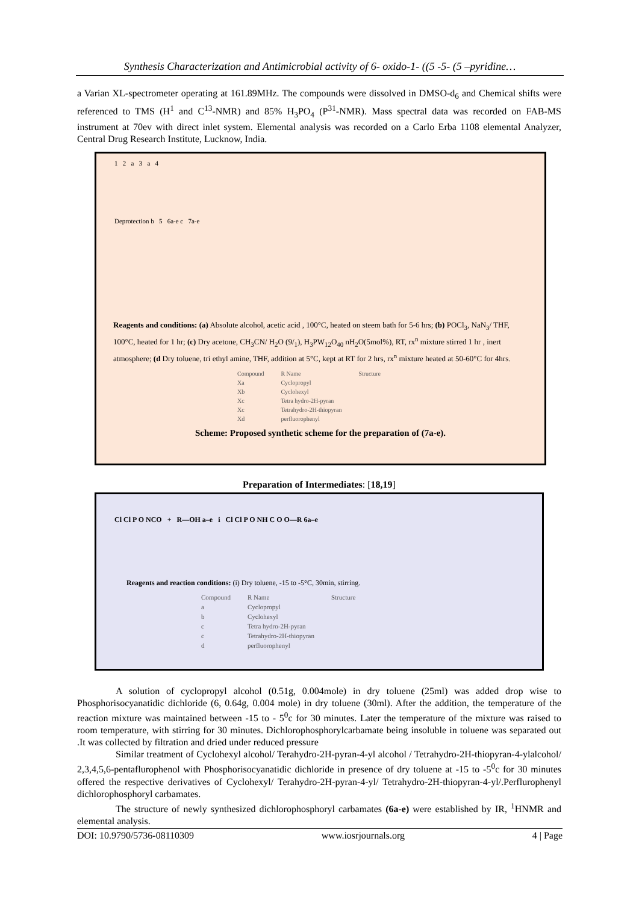Synthesis Characterization and Antimicrobial activity of 6- oxido-1- ((5 -5- (5 –pyridine…
a Varian XL-spectrometer operating at 161.89MHz. The compounds were dissolved in DMSO-d<sub>6</sub> and Chemical shifts were referenced to TMS (H<sup>1</sup> and C<sup>13</sup>-NMR) and 85% H<sub>3</sub>PO<sub>4</sub> (P<sup>31</sup>-NMR). Mass spectral data was recorded on FAB-MS instrument at 70ev with direct inlet system. Elemental analysis was recorded on a Carlo Erba 1108 elemental Analyzer, Central Drug Research Institute, Lucknow, India.
1 2 a 3 a 4
Deprotection b 5 6a-e c 7a-e
Reagents and conditions: (a) Absolute alcohol, acetic acid , 100°C, heated on steem bath for 5-6 hrs; (b) POCl<sub>3</sub>, NaN<sub>3</sub>/ THF, 100°C, heated for 1 hr; (c) Dry acetone, CH<sub>3</sub>CN/ H<sub>2</sub>O (9/<sub>1</sub>), H<sub>3</sub>PW<sub>12</sub>O<sub>40</sub> nH<sub>2</sub>O(5mol%), RT, rx<sup>n</sup> mixture stirred 1 hr , inert atmosphere; (d Dry toluene, tri ethyl amine, THF, addition at 5°C, kept at RT for 2 hrs, rx<sup>n</sup> mixture heated at 50-60°C for 4hrs.
| Compound | R Name | Structure |
| --- | --- | --- |
| Xa | Cyclopropyl | |
| Xb | Cyclohexyl | |
| Xc | Tetra hydro-2H-pyran | |
| Xc | Tetrahydro-2H-thiopyran | |
| Xd | perfluorophenyl | |
Scheme: Proposed synthetic scheme for the preparation of (7a-e).
Preparation of Intermediates: [18,19]
Cl Cl P O NCO + R—OH a–e i Cl Cl P O NH C O O—R 6a–e
Reagents and reaction conditions: (i) Dry toluene, -15 to -5°C, 30min, stirring.
| Compound | R Name | Structure |
| --- | --- | --- |
| a | Cyclopropyl | |
| b | Cyclohexyl | |
| c | Tetra hydro-2H-pyran | |
| c | Tetrahydro-2H-thiopyran | |
| d | perfluorophenyl | |
A solution of cyclopropyl alcohol (0.51g, 0.004mole) in dry toluene (25ml) was added drop wise to Phosphorisocyanatidic dichloride (6, 0.64g, 0.004 mole) in dry toluene (30ml). After the addition, the temperature of the reaction mixture was maintained between -15 to - 5<sup>0</sup>c for 30 minutes. Later the temperature of the mixture was raised to room temperature, with stirring for 30 minutes. Dichlorophosphorylcarbamate being insoluble in toluene was separated out .It was collected by filtration and dried under reduced pressure
Similar treatment of Cyclohexyl alcohol/ Terahydro-2H-pyran-4-yl alcohol / Tetrahydro-2H-thiopyran-4-ylalcohol/ 2,3,4,5,6-pentaflurophenol with Phosphorisocyanatidic dichloride in presence of dry toluene at -15 to -5<sup>0</sup>c for 30 minutes offered the respective derivatives of Cyclohexyl/ Terahydro-2H-pyran-4-yl/ Tetrahydro-2H-thiopyran-4-yl/.Perflurophenyl dichlorophosphoryl carbamates.
The structure of newly synthesized dichlorophosphoryl carbamates (6a-e) were established by IR, <sup>1</sup>HNMR and elemental analysis.
DOI: 10.9790/5736-08110309 www.iosrjournals.org 4 | Page